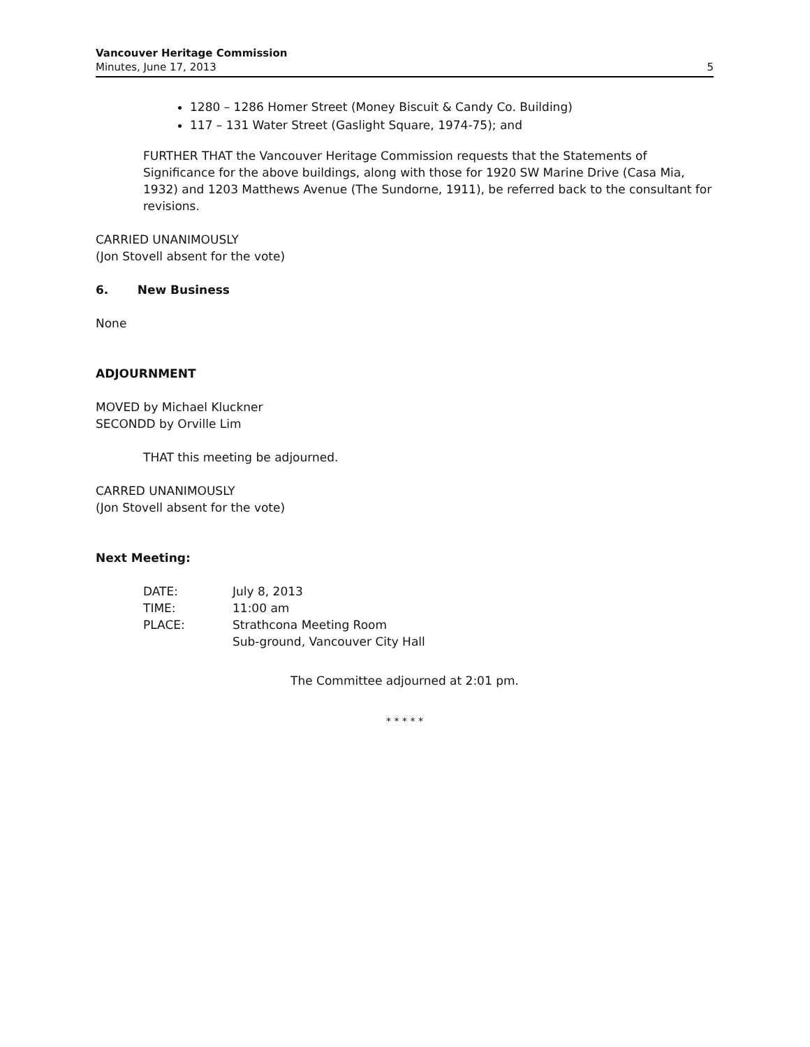Vancouver Heritage Commission
Minutes, June 17, 2013 5
1280 – 1286 Homer Street (Money Biscuit & Candy Co. Building)
117 – 131 Water Street (Gaslight Square, 1974-75); and
FURTHER THAT the Vancouver Heritage Commission requests that the Statements of Significance for the above buildings, along with those for 1920 SW Marine Drive (Casa Mia, 1932) and 1203 Matthews Avenue (The Sundorne, 1911), be referred back to the consultant for revisions.
CARRIED UNANIMOUSLY
(Jon Stovell absent for the vote)
6. New Business
None
ADJOURNMENT
MOVED by Michael Kluckner
SECONDD by Orville Lim
THAT this meeting be adjourned.
CARRED UNANIMOUSLY
(Jon Stovell absent for the vote)
Next Meeting:
| DATE: | July 8, 2013 |
| TIME: | 11:00 am |
| PLACE: | Strathcona Meeting Room |
| | Sub-ground, Vancouver City Hall |
The Committee adjourned at 2:01 pm.
* * * * *